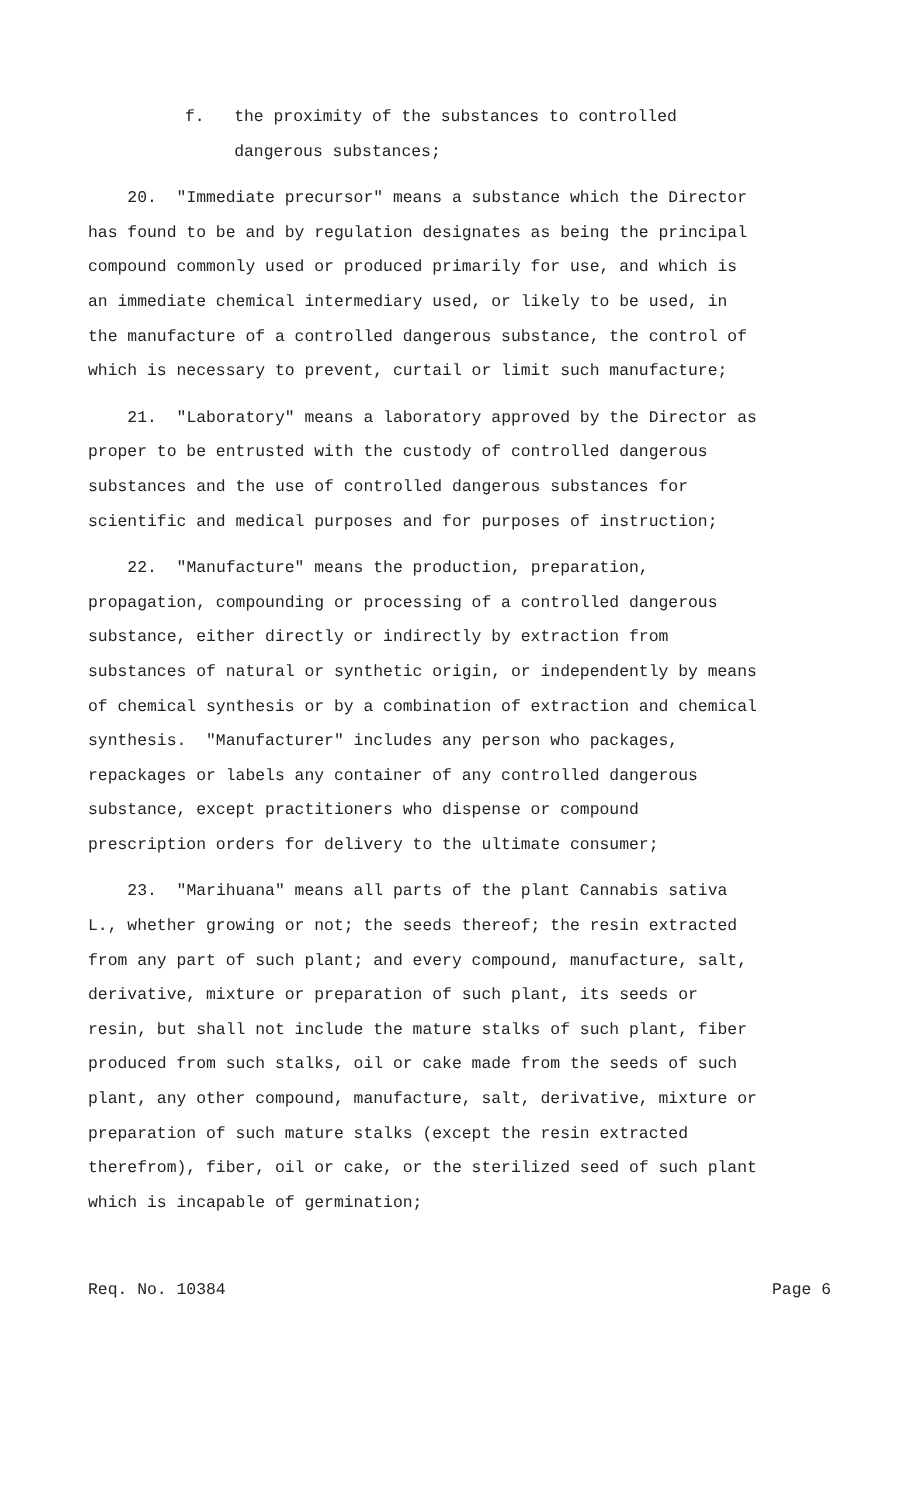f. the proximity of the substances to controlled
dangerous substances;
20. "Immediate precursor" means a substance which the Director has found to be and by regulation designates as being the principal compound commonly used or produced primarily for use, and which is an immediate chemical intermediary used, or likely to be used, in the manufacture of a controlled dangerous substance, the control of which is necessary to prevent, curtail or limit such manufacture;
21. "Laboratory" means a laboratory approved by the Director as proper to be entrusted with the custody of controlled dangerous substances and the use of controlled dangerous substances for scientific and medical purposes and for purposes of instruction;
22. "Manufacture" means the production, preparation, propagation, compounding or processing of a controlled dangerous substance, either directly or indirectly by extraction from substances of natural or synthetic origin, or independently by means of chemical synthesis or by a combination of extraction and chemical synthesis. "Manufacturer" includes any person who packages, repackages or labels any container of any controlled dangerous substance, except practitioners who dispense or compound prescription orders for delivery to the ultimate consumer;
23. "Marihuana" means all parts of the plant Cannabis sativa L., whether growing or not; the seeds thereof; the resin extracted from any part of such plant; and every compound, manufacture, salt, derivative, mixture or preparation of such plant, its seeds or resin, but shall not include the mature stalks of such plant, fiber produced from such stalks, oil or cake made from the seeds of such plant, any other compound, manufacture, salt, derivative, mixture or preparation of such mature stalks (except the resin extracted therefrom), fiber, oil or cake, or the sterilized seed of such plant which is incapable of germination;
Req. No. 10384 Page 6